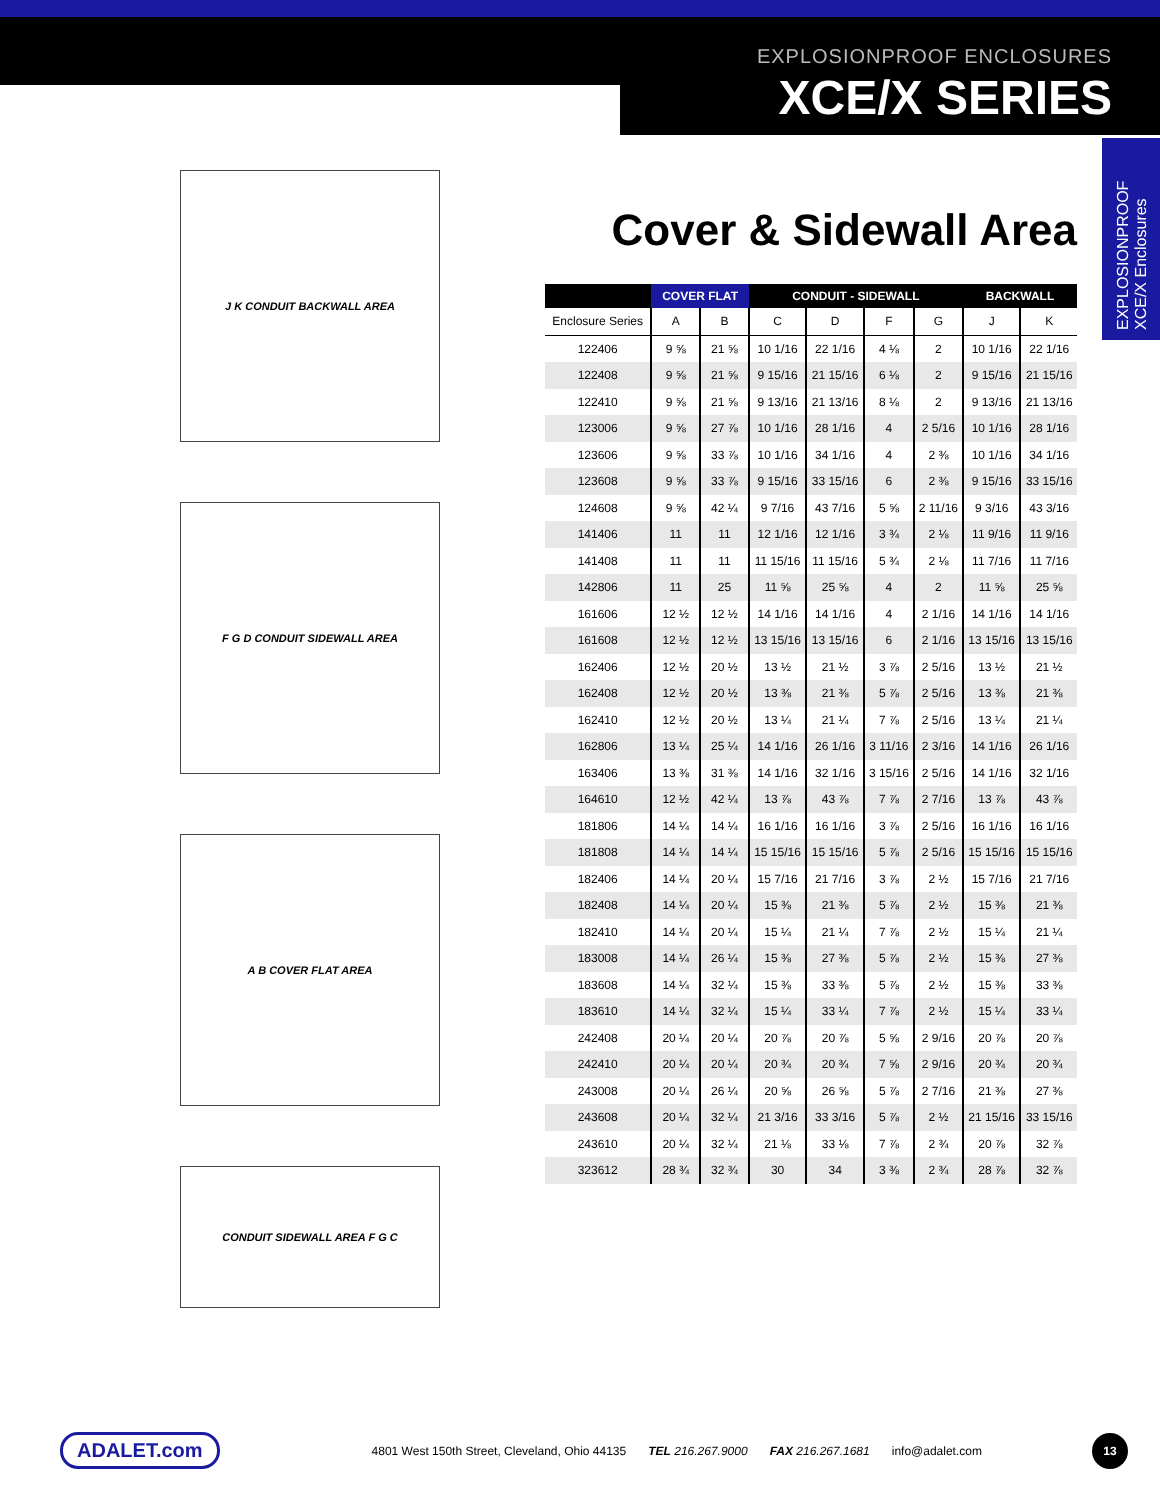EXPLOSIONPROOF ENCLOSURES
XCE/X SERIES
EXPLOSIONPROOF
XCE/X Enclosures
J K CONDUIT BACKWALL AREA
F G D CONDUIT SIDEWALL AREA
A B COVER FLAT AREA
CONDUIT SIDEWALL AREA F G C
Cover & Sidewall Area
| | COVER FLAT | | CONDUIT - SIDEWALL | | | | BACKWALL | |
| --- | --- | --- | --- | --- | --- | --- | --- | --- |
| Enclosure Series | A | B | C | D | F | G | J | K |
| 122406 | 9 ⅝ | 21 ⅝ | 10 1/16 | 22 1/16 | 4 ⅛ | 2 | 10 1/16 | 22 1/16 |
| 122408 | 9 ⅝ | 21 ⅝ | 9 15/16 | 21 15/16 | 6 ⅛ | 2 | 9 15/16 | 21 15/16 |
| 122410 | 9 ⅝ | 21 ⅝ | 9 13/16 | 21 13/16 | 8 ⅛ | 2 | 9 13/16 | 21 13/16 |
| 123006 | 9 ⅝ | 27 ⅞ | 10 1/16 | 28 1/16 | 4 | 2 5/16 | 10 1/16 | 28 1/16 |
| 123606 | 9 ⅝ | 33 ⅞ | 10 1/16 | 34 1/16 | 4 | 2 ⅜ | 10 1/16 | 34 1/16 |
| 123608 | 9 ⅝ | 33 ⅞ | 9 15/16 | 33 15/16 | 6 | 2 ⅜ | 9 15/16 | 33 15/16 |
| 124608 | 9 ⅝ | 42 ¼ | 9 7/16 | 43 7/16 | 5 ⅝ | 2 11/16 | 9 3/16 | 43 3/16 |
| 141406 | 11 | 11 | 12 1/16 | 12 1/16 | 3 ¾ | 2 ⅛ | 11 9/16 | 11 9/16 |
| 141408 | 11 | 11 | 11 15/16 | 11 15/16 | 5 ¾ | 2 ⅛ | 11 7/16 | 11 7/16 |
| 142806 | 11 | 25 | 11 ⅝ | 25 ⅝ | 4 | 2 | 11 ⅝ | 25 ⅝ |
| 161606 | 12 ½ | 12 ½ | 14 1/16 | 14 1/16 | 4 | 2 1/16 | 14 1/16 | 14 1/16 |
| 161608 | 12 ½ | 12 ½ | 13 15/16 | 13 15/16 | 6 | 2 1/16 | 13 15/16 | 13 15/16 |
| 162406 | 12 ½ | 20 ½ | 13 ½ | 21 ½ | 3 ⅞ | 2 5/16 | 13 ½ | 21 ½ |
| 162408 | 12 ½ | 20 ½ | 13 ⅜ | 21 ⅜ | 5 ⅞ | 2 5/16 | 13 ⅜ | 21 ⅜ |
| 162410 | 12 ½ | 20 ½ | 13 ¼ | 21 ¼ | 7 ⅞ | 2 5/16 | 13 ¼ | 21 ¼ |
| 162806 | 13 ¼ | 25 ¼ | 14 1/16 | 26 1/16 | 3 11/16 | 2 3/16 | 14 1/16 | 26 1/16 |
| 163406 | 13 ⅜ | 31 ⅜ | 14 1/16 | 32 1/16 | 3 15/16 | 2 5/16 | 14 1/16 | 32 1/16 |
| 164610 | 12 ½ | 42 ¼ | 13 ⅞ | 43 ⅞ | 7 ⅞ | 2 7/16 | 13 ⅞ | 43 ⅞ |
| 181806 | 14 ¼ | 14 ¼ | 16 1/16 | 16 1/16 | 3 ⅞ | 2 5/16 | 16 1/16 | 16 1/16 |
| 181808 | 14 ¼ | 14 ¼ | 15 15/16 | 15 15/16 | 5 ⅞ | 2 5/16 | 15 15/16 | 15 15/16 |
| 182406 | 14 ¼ | 20 ¼ | 15 7/16 | 21 7/16 | 3 ⅞ | 2 ½ | 15 7/16 | 21 7/16 |
| 182408 | 14 ¼ | 20 ¼ | 15 ⅜ | 21 ⅜ | 5 ⅞ | 2 ½ | 15 ⅜ | 21 ⅜ |
| 182410 | 14 ¼ | 20 ¼ | 15 ¼ | 21 ¼ | 7 ⅞ | 2 ½ | 15 ¼ | 21 ¼ |
| 183008 | 14 ¼ | 26 ¼ | 15 ⅜ | 27 ⅜ | 5 ⅞ | 2 ½ | 15 ⅜ | 27 ⅜ |
| 183608 | 14 ¼ | 32 ¼ | 15 ⅜ | 33 ⅜ | 5 ⅞ | 2 ½ | 15 ⅜ | 33 ⅜ |
| 183610 | 14 ¼ | 32 ¼ | 15 ¼ | 33 ¼ | 7 ⅞ | 2 ½ | 15 ¼ | 33 ¼ |
| 242408 | 20 ¼ | 20 ¼ | 20 ⅞ | 20 ⅞ | 5 ⅝ | 2 9/16 | 20 ⅞ | 20 ⅞ |
| 242410 | 20 ¼ | 20 ¼ | 20 ¾ | 20 ¾ | 7 ⅝ | 2 9/16 | 20 ¾ | 20 ¾ |
| 243008 | 20 ¼ | 26 ¼ | 20 ⅝ | 26 ⅝ | 5 ⅞ | 2 7/16 | 21 ⅜ | 27 ⅜ |
| 243608 | 20 ¼ | 32 ¼ | 21 3/16 | 33 3/16 | 5 ⅞ | 2 ½ | 21 15/16 | 33 15/16 |
| 243610 | 20 ¼ | 32 ¼ | 21 ⅛ | 33 ⅛ | 7 ⅞ | 2 ¾ | 20 ⅞ | 32 ⅞ |
| 323612 | 28 ¾ | 32 ¾ | 30 | 34 | 3 ⅜ | 2 ¾ | 28 ⅞ | 32 ⅞ |
ADALET.com 4801 West 150th Street, Cleveland, Ohio 44135 TEL 216.267.9000 FAX 216.267.1681 info@adalet.com 13